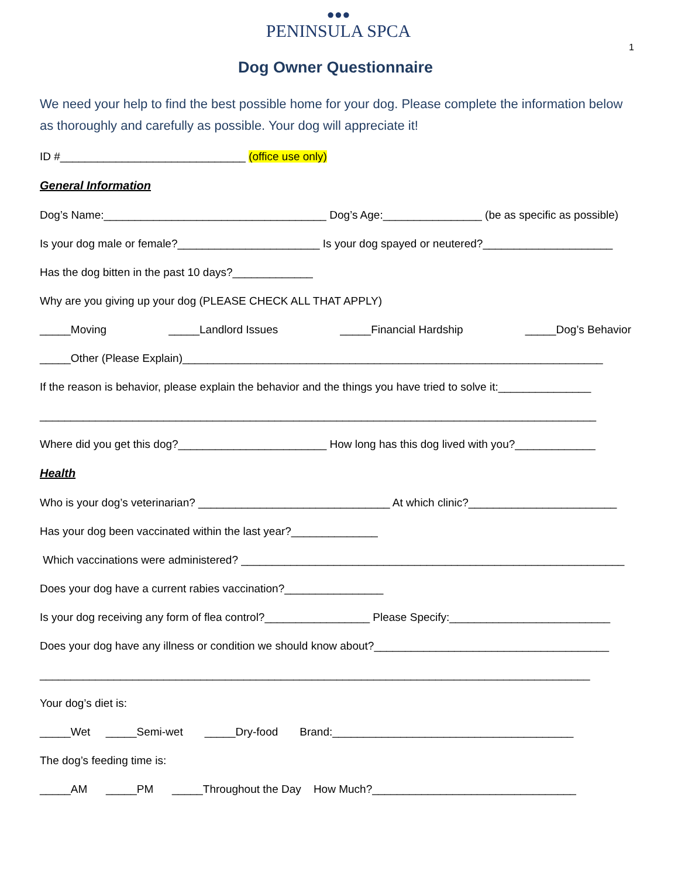●●●
PENINSULA SPCA
1
Dog Owner Questionnaire
We need your help to find the best possible home for your dog. Please complete the information below as thoroughly and carefully as possible. Your dog will appreciate it!
ID #______________________________ (office use only)
General Information
Dog’s Name:____________________________________ Dog’s Age:________________ (be as specific as possible)
Is your dog male or female?_______________________ Is your dog spayed or neutered?_____________________
Has the dog bitten in the past 10 days?_____________
Why are you giving up your dog (PLEASE CHECK ALL THAT APPLY)
_____Moving _____Landlord Issues _____Financial Hardship _____Dog’s Behavior
_____Other (Please Explain)____________________________________________________________________
If the reason is behavior, please explain the behavior and the things you have tried to solve it:_______________
__________________________________________________________________________________________
Where did you get this dog?________________________ How long has this dog lived with you?_____________
Health
Who is your dog’s veterinarian? _______________________________ At which clinic?________________________
Has your dog been vaccinated within the last year?______________
Which vaccinations were administered? ______________________________________________________________
Does your dog have a current rabies vaccination?________________
Is your dog receiving any form of flea control?_________________ Please Specify:__________________________
Does your dog have any illness or condition we should know about?______________________________________
_________________________________________________________________________________________
Your dog’s diet is:
_____Wet _____Semi-wet _____Dry-food Brand:_______________________________________
The dog’s feeding time is:
_____AM _____PM _____Throughout the Day How Much?_________________________________